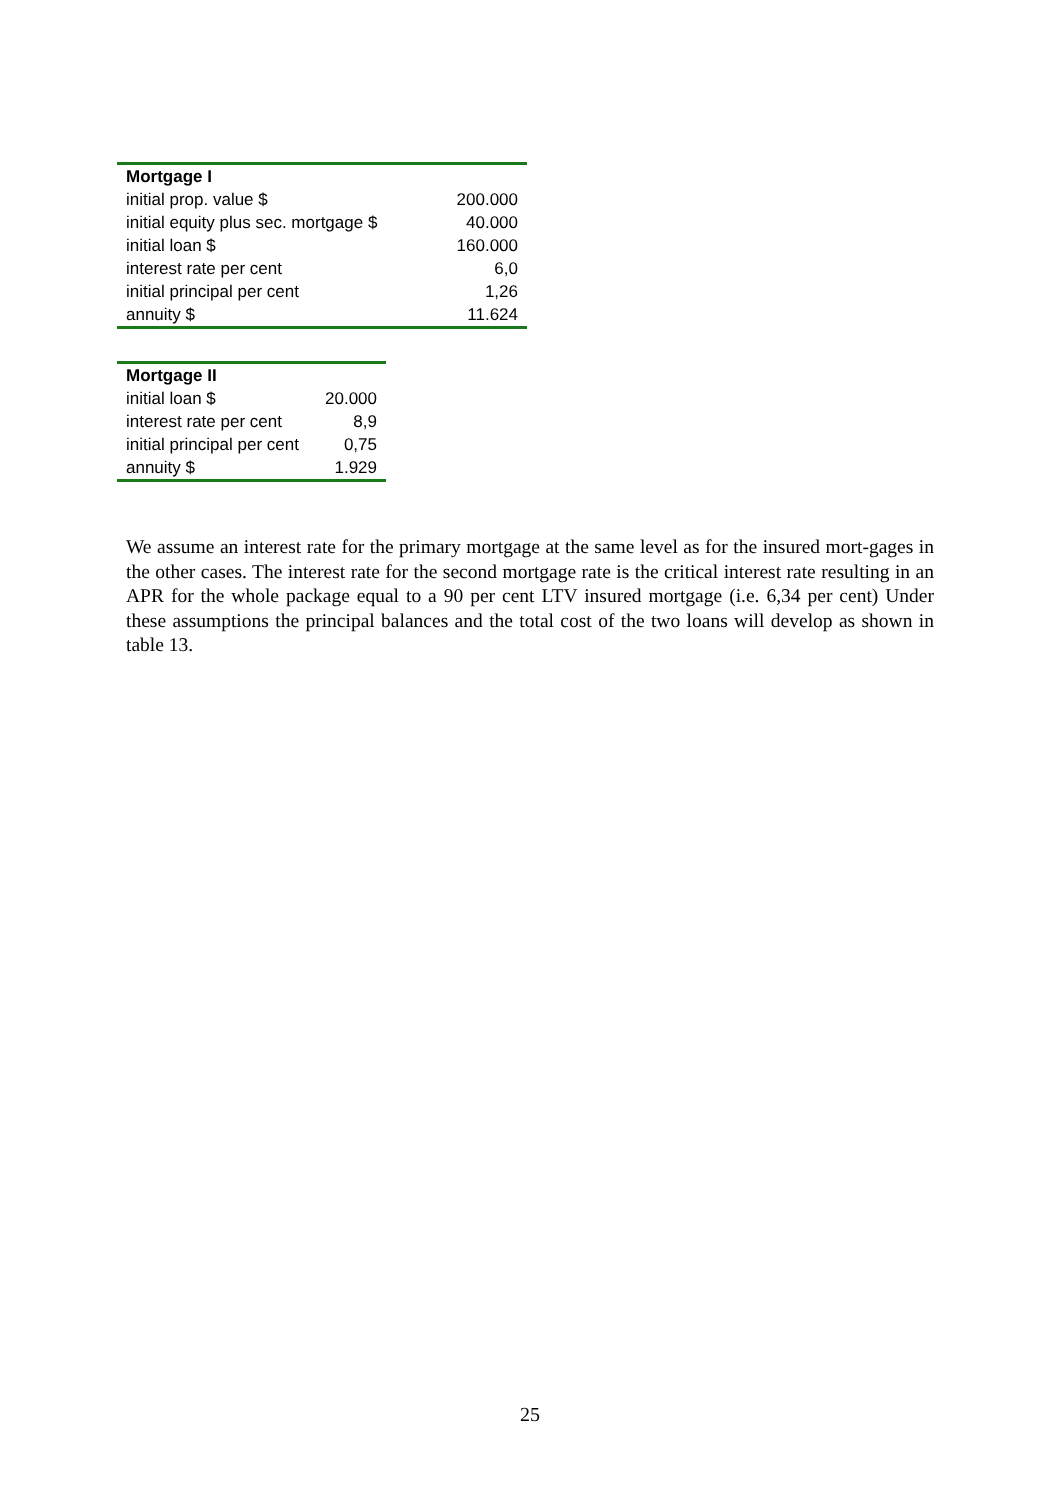| Mortgage I | |
| --- | --- |
| initial prop. value $ | 200.000 |
| initial equity plus sec. mortgage $ | 40.000 |
| initial loan $ | 160.000 |
| interest rate per cent | 6,0 |
| initial principal per cent | 1,26 |
| annuity $ | 11.624 |
| Mortgage II | |
| --- | --- |
| initial loan $ | 20.000 |
| interest rate per cent | 8,9 |
| initial principal per cent | 0,75 |
| annuity $ | 1.929 |
We assume an interest rate for the primary mortgage at the same level as for the insured mort-gages in the other cases. The interest rate for the second mortgage rate is the critical interest rate resulting in an APR for the whole package equal to a 90 per cent LTV insured mortgage (i.e. 6,34 per cent) Under these assumptions the principal balances and the total cost of the two loans will develop as shown in table 13.
25